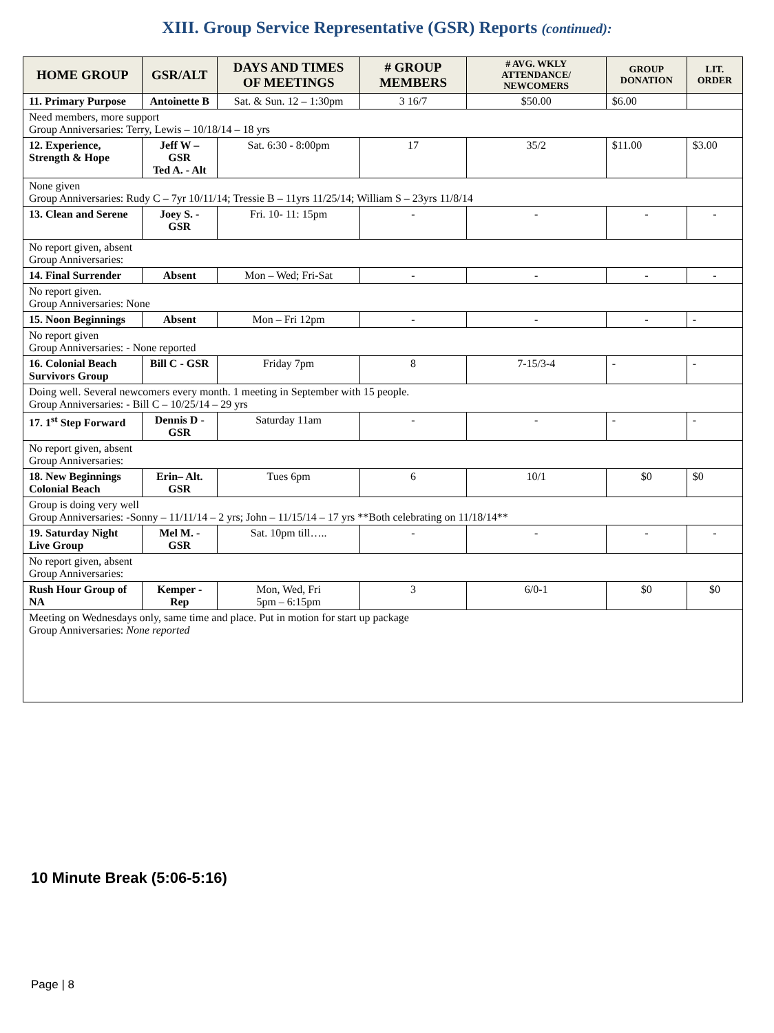XIII. Group Service Representative (GSR) Reports (continued):
| HOME GROUP | GSR/ALT | DAYS AND TIMES OF MEETINGS | # GROUP MEMBERS | # AVG. WKLY ATTENDANCE/ NEWCOMERS | GROUP DONATION | LIT. ORDER |
| --- | --- | --- | --- | --- | --- | --- |
| 11. Primary Purpose | Antoinette B | Sat. & Sun. 12 – 1:30pm | 3 16/7 | $50.00 | $6.00 | |
| Need members, more support Group Anniversaries: Terry, Lewis – 10/18/14 – 18 yrs | | | | | | |
| 12. Experience, Strength & Hope | Jeff W – GSR Ted A. - Alt | Sat. 6:30 - 8:00pm | 17 | 35/2 | $11.00 | $3.00 |
| None given Group Anniversaries: Rudy C – 7yr 10/11/14; Tressie B – 11yrs 11/25/14; William S – 23yrs 11/8/14 | | | | | | |
| 13. Clean and Serene | Joey S. - GSR | Fri. 10- 11: 15pm | - | - | - | - |
| No report given, absent Group Anniversaries: | | | | | | |
| 14. Final Surrender | Absent | Mon – Wed; Fri-Sat | - | - | - | - |
| No report given. Group Anniversaries: None | | | | | | |
| 15. Noon Beginnings | Absent | Mon – Fri 12pm | - | - | - | - |
| No report given Group Anniversaries: - None reported | | | | | | |
| 16. Colonial Beach Survivors Group | Bill C - GSR | Friday 7pm | 8 | 7-15/3-4 | - | - |
| Doing well. Several newcomers every month. 1 meeting in September with 15 people. Group Anniversaries: - Bill C – 10/25/14 – 29 yrs | | | | | | |
| 17. 1<sup>st</sup> Step Forward | Dennis D -GSR | Saturday 11am | - | - | - | - |
| No report given, absent Group Anniversaries: | | | | | | |
| 18. New Beginnings Colonial Beach | Erin– Alt. GSR | Tues 6pm | 6 | 10/1 | $0 | $0 |
| Group is doing very well Group Anniversaries: -Sonny – 11/11/14 – 2 yrs; John – 11/15/14 – 17 yrs **Both celebrating on 11/18/14** | | | | | | |
| 19. Saturday Night Live Group | Mel M. - GSR | Sat. 10pm till….. | - | - | - | - |
| No report given, absent Group Anniversaries: | | | | | | |
| Rush Hour Group of NA | Kemper - Rep | Mon, Wed, Fri 5pm – 6:15pm | 3 | 6/0-1 | $0 | $0 |
| Meeting on Wednesdays only, same time and place. Put in motion for start up package Group Anniversaries: None reported | | | | | | |
10 Minute Break (5:06-5:16)
Page | 8